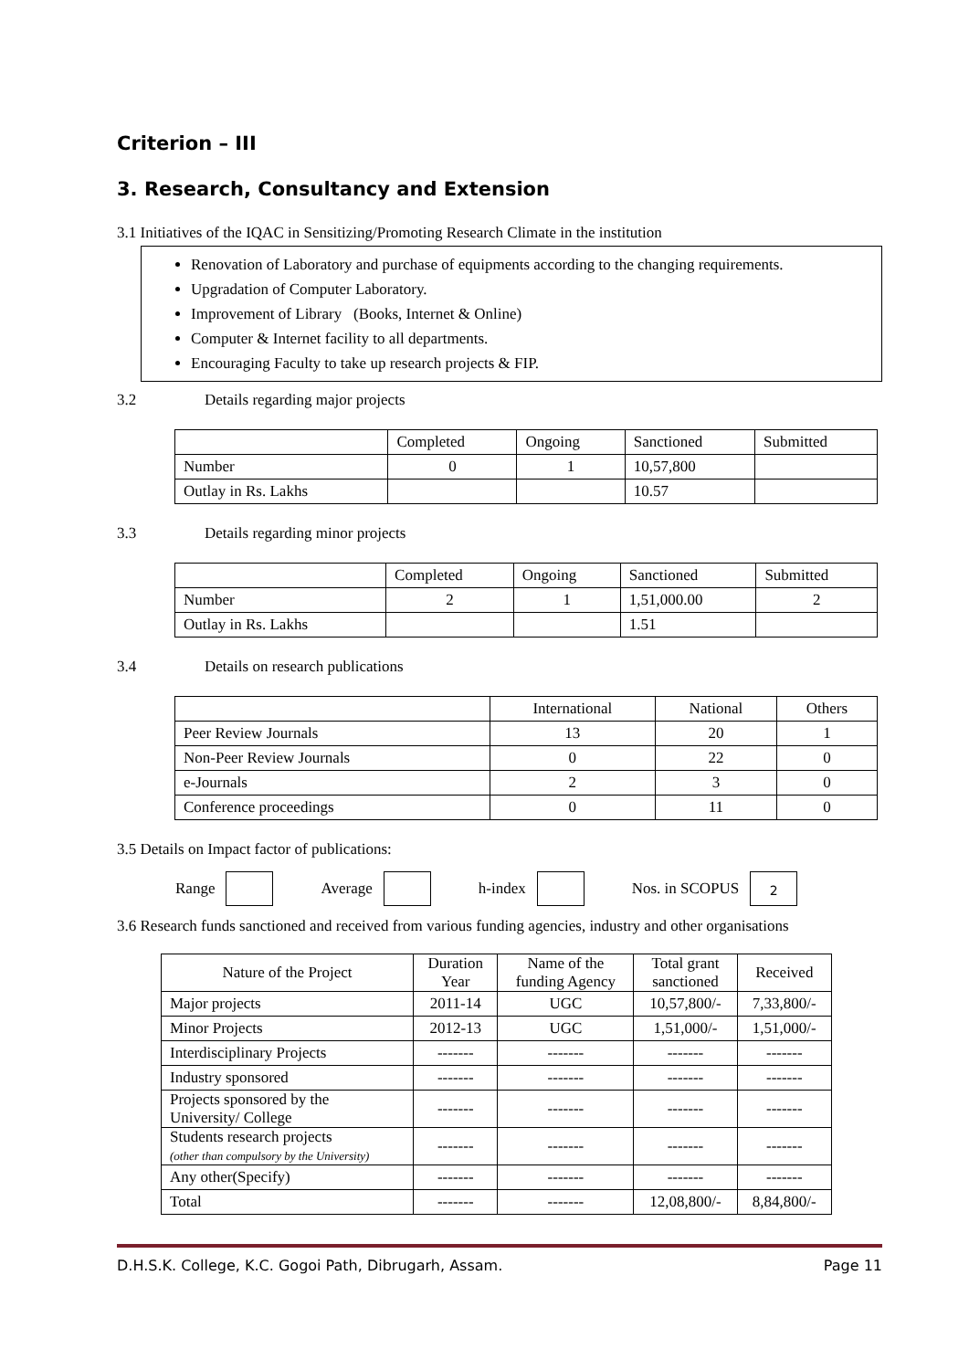Criterion – III
3. Research, Consultancy and Extension
3.1 Initiatives of the IQAC in Sensitizing/Promoting Research Climate in the institution
Renovation of Laboratory and purchase of equipments according to the changing requirements.
Upgradation of Computer Laboratory.
Improvement of Library (Books, Internet & Online)
Computer & Internet facility to all departments.
Encouraging Faculty to take up research projects & FIP.
3.2 Details regarding major projects
| | Completed | Ongoing | Sanctioned | Submitted |
| --- | --- | --- | --- | --- |
| Number | 0 | 1 | 10,57,800 | |
| Outlay in Rs. Lakhs | | | 10.57 | |
3.3 Details regarding minor projects
| | Completed | Ongoing | Sanctioned | Submitted |
| --- | --- | --- | --- | --- |
| Number | 2 | 1 | 1,51,000.00 | 2 |
| Outlay in Rs. Lakhs | | | 1.51 | |
3.4 Details on research publications
| | International | National | Others |
| --- | --- | --- | --- |
| Peer Review Journals | 13 | 20 | 1 |
| Non-Peer Review Journals | 0 | 22 | 0 |
| e-Journals | 2 | 3 | 0 |
| Conference proceedings | 0 | 11 | 0 |
3.5 Details on Impact factor of publications:
Range Average h-index Nos. in SCOPUS 2
3.6 Research funds sanctioned and received from various funding agencies, industry and other organisations
| Nature of the Project | Duration Year | Name of the funding Agency | Total grant sanctioned | Received |
| --- | --- | --- | --- | --- |
| Major projects | 2011-14 | UGC | 10,57,800/- | 7,33,800/- |
| Minor Projects | 2012-13 | UGC | 1,51,000/- | 1,51,000/- |
| Interdisciplinary Projects | ------- | ------- | ------- | ------- |
| Industry sponsored | ------- | ------- | ------- | ------- |
| Projects sponsored by the University/ College | ------- | ------- | ------- | ------- |
| Students research projects (other than compulsory by the University) | ------- | ------- | ------- | ------- |
| Any other(Specify) | ------- | ------- | ------- | ------- |
| Total | ------- | ------- | 12,08,800/- | 8,84,800/- |
D.H.S.K. College, K.C. Gogoi Path, Dibrugarh, Assam. Page 11